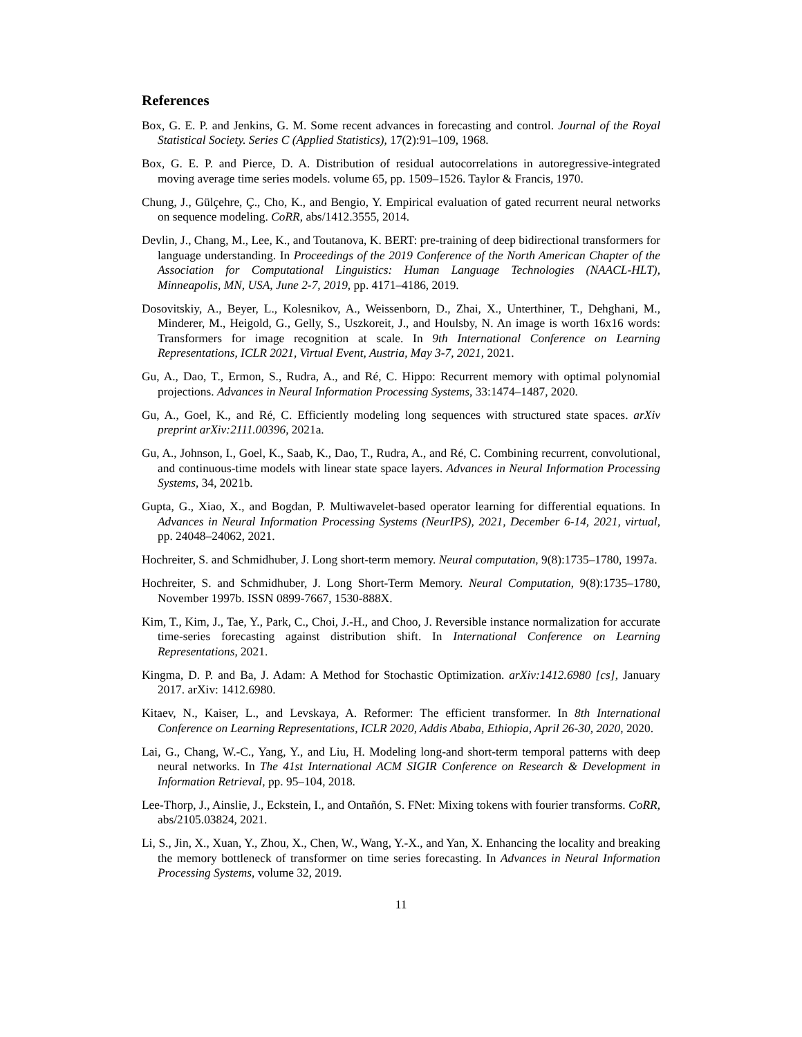References
Box, G. E. P. and Jenkins, G. M. Some recent advances in forecasting and control. Journal of the Royal Statistical Society. Series C (Applied Statistics), 17(2):91–109, 1968.
Box, G. E. P. and Pierce, D. A. Distribution of residual autocorrelations in autoregressive-integrated moving average time series models. volume 65, pp. 1509–1526. Taylor & Francis, 1970.
Chung, J., Gülçehre, Ç., Cho, K., and Bengio, Y. Empirical evaluation of gated recurrent neural networks on sequence modeling. CoRR, abs/1412.3555, 2014.
Devlin, J., Chang, M., Lee, K., and Toutanova, K. BERT: pre-training of deep bidirectional transformers for language understanding. In Proceedings of the 2019 Conference of the North American Chapter of the Association for Computational Linguistics: Human Language Technologies (NAACL-HLT), Minneapolis, MN, USA, June 2-7, 2019, pp. 4171–4186, 2019.
Dosovitskiy, A., Beyer, L., Kolesnikov, A., Weissenborn, D., Zhai, X., Unterthiner, T., Dehghani, M., Minderer, M., Heigold, G., Gelly, S., Uszkoreit, J., and Houlsby, N. An image is worth 16x16 words: Transformers for image recognition at scale. In 9th International Conference on Learning Representations, ICLR 2021, Virtual Event, Austria, May 3-7, 2021, 2021.
Gu, A., Dao, T., Ermon, S., Rudra, A., and Ré, C. Hippo: Recurrent memory with optimal polynomial projections. Advances in Neural Information Processing Systems, 33:1474–1487, 2020.
Gu, A., Goel, K., and Ré, C. Efficiently modeling long sequences with structured state spaces. arXiv preprint arXiv:2111.00396, 2021a.
Gu, A., Johnson, I., Goel, K., Saab, K., Dao, T., Rudra, A., and Ré, C. Combining recurrent, convolutional, and continuous-time models with linear state space layers. Advances in Neural Information Processing Systems, 34, 2021b.
Gupta, G., Xiao, X., and Bogdan, P. Multiwavelet-based operator learning for differential equations. In Advances in Neural Information Processing Systems (NeurIPS), 2021, December 6-14, 2021, virtual, pp. 24048–24062, 2021.
Hochreiter, S. and Schmidhuber, J. Long short-term memory. Neural computation, 9(8):1735–1780, 1997a.
Hochreiter, S. and Schmidhuber, J. Long Short-Term Memory. Neural Computation, 9(8):1735–1780, November 1997b. ISSN 0899-7667, 1530-888X.
Kim, T., Kim, J., Tae, Y., Park, C., Choi, J.-H., and Choo, J. Reversible instance normalization for accurate time-series forecasting against distribution shift. In International Conference on Learning Representations, 2021.
Kingma, D. P. and Ba, J. Adam: A Method for Stochastic Optimization. arXiv:1412.6980 [cs], January 2017. arXiv: 1412.6980.
Kitaev, N., Kaiser, L., and Levskaya, A. Reformer: The efficient transformer. In 8th International Conference on Learning Representations, ICLR 2020, Addis Ababa, Ethiopia, April 26-30, 2020, 2020.
Lai, G., Chang, W.-C., Yang, Y., and Liu, H. Modeling long-and short-term temporal patterns with deep neural networks. In The 41st International ACM SIGIR Conference on Research & Development in Information Retrieval, pp. 95–104, 2018.
Lee-Thorp, J., Ainslie, J., Eckstein, I., and Ontañón, S. FNet: Mixing tokens with fourier transforms. CoRR, abs/2105.03824, 2021.
Li, S., Jin, X., Xuan, Y., Zhou, X., Chen, W., Wang, Y.-X., and Yan, X. Enhancing the locality and breaking the memory bottleneck of transformer on time series forecasting. In Advances in Neural Information Processing Systems, volume 32, 2019.
11